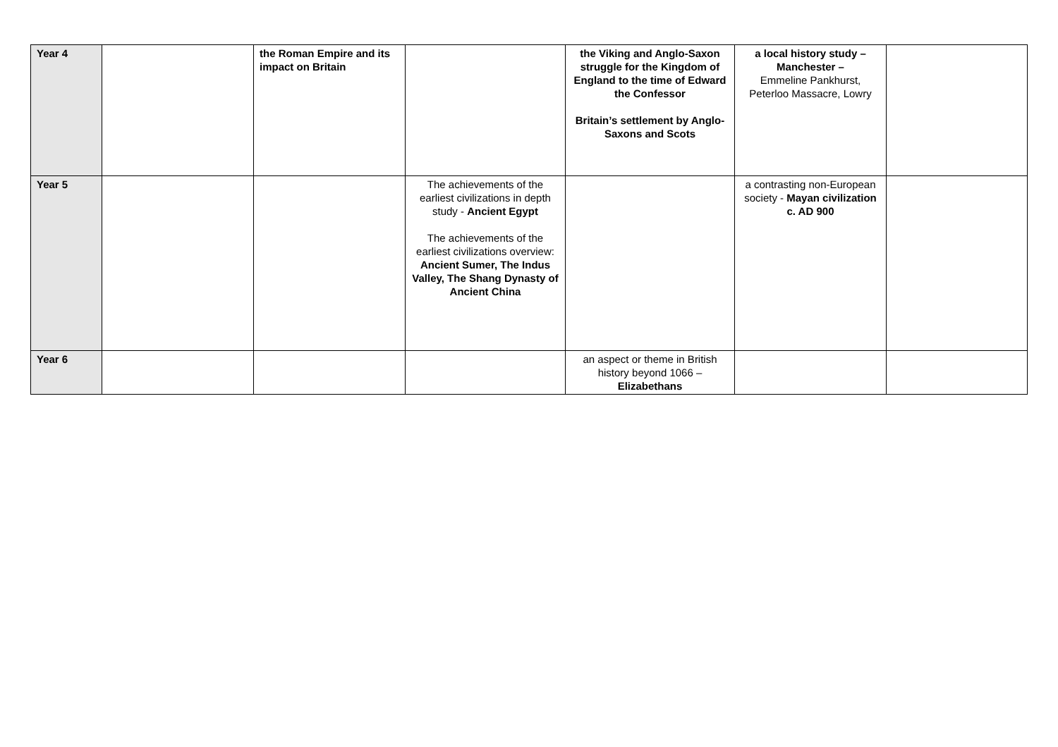| Year 4 | | the Roman Empire and its impact on Britain | | the Viking and Anglo-Saxon struggle for the Kingdom of England to the time of Edward the Confessor Britain’s settlement by Anglo-Saxons and Scots | a local history study – Manchester – Emmeline Pankhurst, Peterloo Massacre, Lowry | |
| Year 5 | | | The achievements of the earliest civilizations in depth study - Ancient Egypt The achievements of the earliest civilizations overview: Ancient Sumer, The Indus Valley, The Shang Dynasty of Ancient China | | a contrasting non-European society - Mayan civilization c. AD 900 | |
| Year 6 | | | | an aspect or theme in British history beyond 1066 – Elizabethans | | |